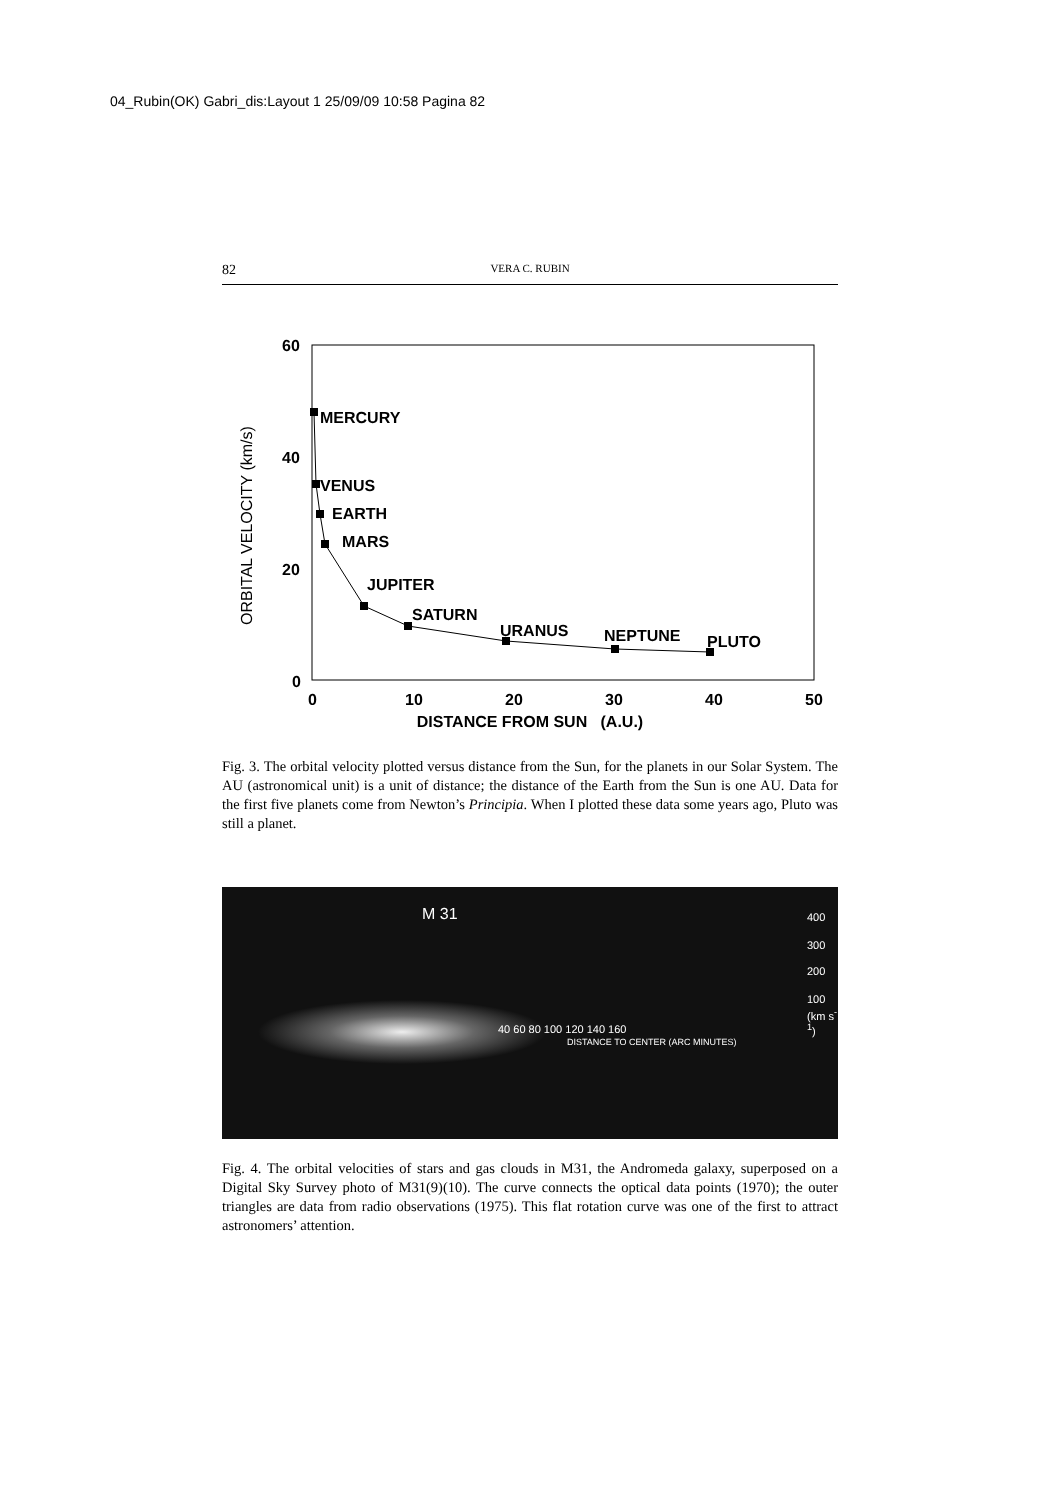04_Rubin(OK) Gabri_dis:Layout 1 25/09/09 10:58 Pagina 82
82 VERA C. RUBIN
60
40
20
0
0
10
20
30
40
50
ORBITAL VELOCITY (km/s)
MERCURY
VENUS
EARTH
MARS
JUPITER
SATURN
URANUS
NEPTUNE
PLUTO
DISTANCE FROM SUN (A.U.)
Fig. 3. The orbital velocity plotted versus distance from the Sun, for the planets in our Solar System. The AU (astronomical unit) is a unit of distance; the distance of the Earth from the Sun is one AU. Data for the first five planets come from Newton’s Principia. When I plotted these data some years ago, Pluto was still a planet.
M 31 400
300
200
100
(km s<sup>-1</sup>)
40 60 80 100 120 140 160
DISTANCE TO CENTER (ARC MINUTES)
Fig. 4. The orbital velocities of stars and gas clouds in M31, the Andromeda galaxy, superposed on a Digital Sky Survey photo of M31(9)(10). The curve connects the optical data points (1970); the outer triangles are data from radio observations (1975). This flat rotation curve was one of the first to attract astronomers’ attention.